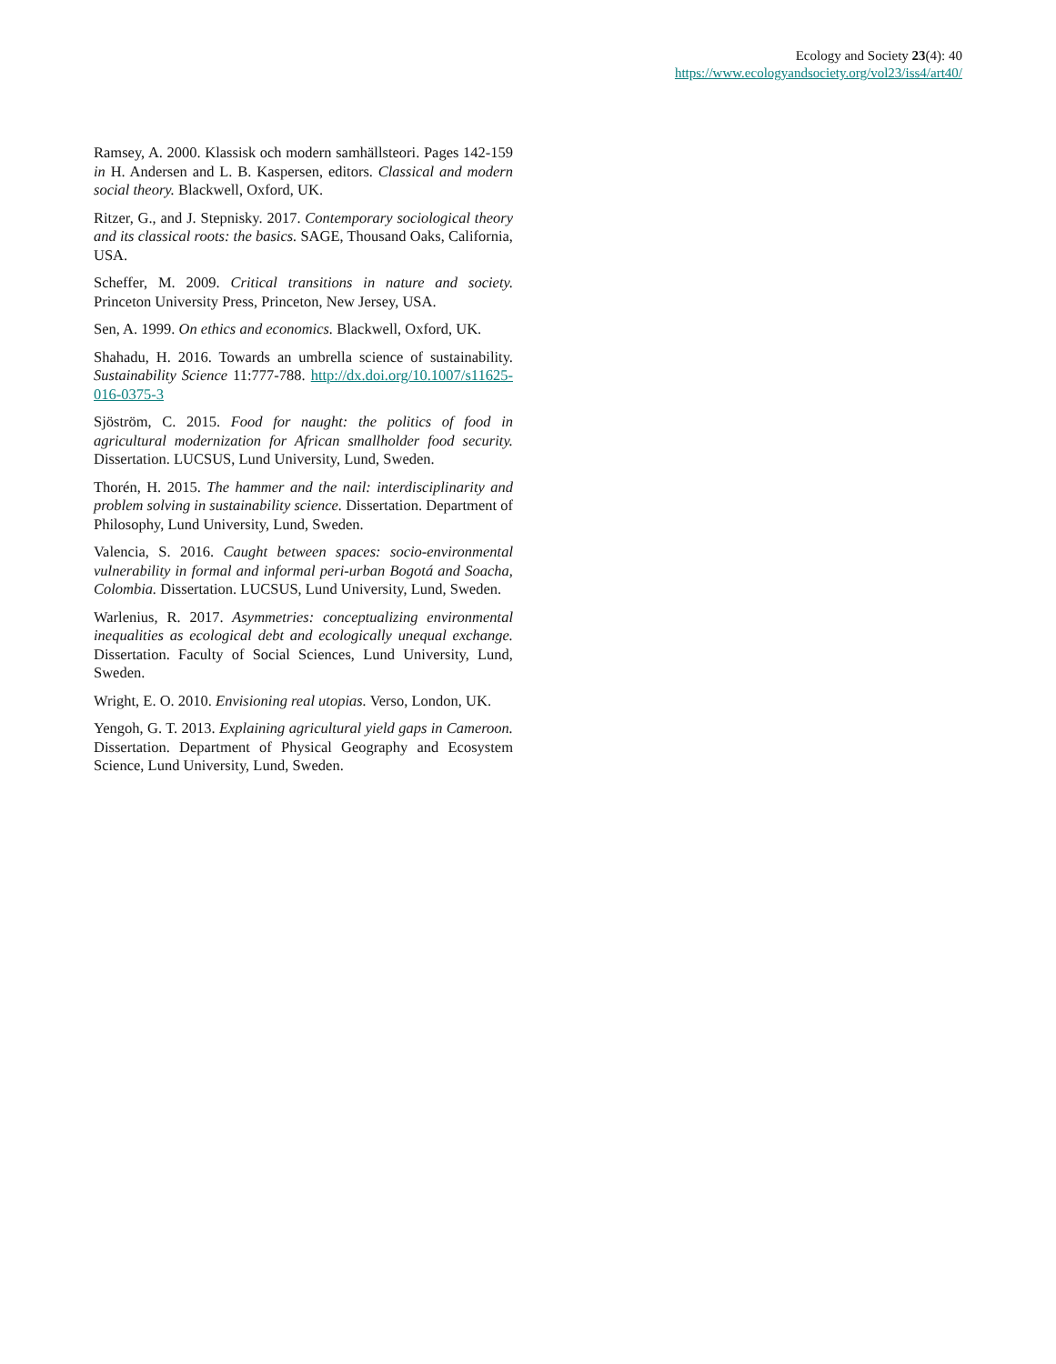Ecology and Society 23(4): 40
https://www.ecologyandsociety.org/vol23/iss4/art40/
Ramsey, A. 2000. Klassisk och modern samhällsteori. Pages 142-159 in H. Andersen and L. B. Kaspersen, editors. Classical and modern social theory. Blackwell, Oxford, UK.
Ritzer, G., and J. Stepnisky. 2017. Contemporary sociological theory and its classical roots: the basics. SAGE, Thousand Oaks, California, USA.
Scheffer, M. 2009. Critical transitions in nature and society. Princeton University Press, Princeton, New Jersey, USA.
Sen, A. 1999. On ethics and economics. Blackwell, Oxford, UK.
Shahadu, H. 2016. Towards an umbrella science of sustainability. Sustainability Science 11:777-788. http://dx.doi.org/10.1007/s11625-016-0375-3
Sjöström, C. 2015. Food for naught: the politics of food in agricultural modernization for African smallholder food security. Dissertation. LUCSUS, Lund University, Lund, Sweden.
Thorén, H. 2015. The hammer and the nail: interdisciplinarity and problem solving in sustainability science. Dissertation. Department of Philosophy, Lund University, Lund, Sweden.
Valencia, S. 2016. Caught between spaces: socio-environmental vulnerability in formal and informal peri-urban Bogotá and Soacha, Colombia. Dissertation. LUCSUS, Lund University, Lund, Sweden.
Warlenius, R. 2017. Asymmetries: conceptualizing environmental inequalities as ecological debt and ecologically unequal exchange. Dissertation. Faculty of Social Sciences, Lund University, Lund, Sweden.
Wright, E. O. 2010. Envisioning real utopias. Verso, London, UK.
Yengoh, G. T. 2013. Explaining agricultural yield gaps in Cameroon. Dissertation. Department of Physical Geography and Ecosystem Science, Lund University, Lund, Sweden.